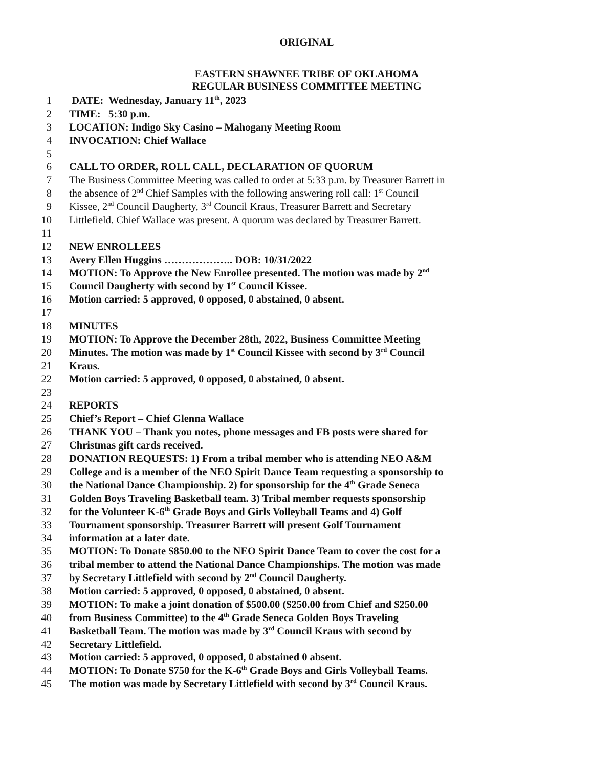ORIGINAL
EASTERN SHAWNEE TRIBE OF OKLAHOMA
REGULAR BUSINESS COMMITTEE MEETING
1 DATE: Wednesday, January 11<sup>th</sup>, 2023
2 TIME: 5:30 p.m.
3 LOCATION: Indigo Sky Casino – Mahogany Meeting Room
4 INVOCATION: Chief Wallace
5
6 CALL TO ORDER, ROLL CALL, DECLARATION OF QUORUM
7 The Business Committee Meeting was called to order at 5:33 p.m. by Treasurer Barrett in
8 the absence of 2<sup>nd</sup> Chief Samples with the following answering roll call: 1<sup>st</sup> Council
9 Kissee, 2<sup>nd</sup> Council Daugherty, 3<sup>rd</sup> Council Kraus, Treasurer Barrett and Secretary
10 Littlefield. Chief Wallace was present. A quorum was declared by Treasurer Barrett.
11
12 NEW ENROLLEES
13 Avery Ellen Huggins ……………….. DOB: 10/31/2022
14 MOTION: To Approve the New Enrollee presented. The motion was made by 2<sup>nd</sup>
15 Council Daugherty with second by 1<sup>st</sup> Council Kissee.
16 Motion carried: 5 approved, 0 opposed, 0 abstained, 0 absent.
17
18 MINUTES
19 MOTION: To Approve the December 28th, 2022, Business Committee Meeting
20 Minutes. The motion was made by 1<sup>st</sup> Council Kissee with second by 3<sup>rd</sup> Council
21 Kraus.
22 Motion carried: 5 approved, 0 opposed, 0 abstained, 0 absent.
23
24 REPORTS
25 Chief’s Report – Chief Glenna Wallace
26 THANK YOU – Thank you notes, phone messages and FB posts were shared for
27 Christmas gift cards received.
28 DONATION REQUESTS: 1) From a tribal member who is attending NEO A&M
29 College and is a member of the NEO Spirit Dance Team requesting a sponsorship to
30 the National Dance Championship. 2) for sponsorship for the 4<sup>th</sup> Grade Seneca
31 Golden Boys Traveling Basketball team. 3) Tribal member requests sponsorship
32 for the Volunteer K-6<sup>th</sup> Grade Boys and Girls Volleyball Teams and 4) Golf
33 Tournament sponsorship. Treasurer Barrett will present Golf Tournament
34 information at a later date.
35 MOTION: To Donate $850.00 to the NEO Spirit Dance Team to cover the cost for a
36 tribal member to attend the National Dance Championships. The motion was made
37 by Secretary Littlefield with second by 2<sup>nd</sup> Council Daugherty.
38 Motion carried: 5 approved, 0 opposed, 0 abstained, 0 absent.
39 MOTION: To make a joint donation of $500.00 ($250.00 from Chief and $250.00
40 from Business Committee) to the 4<sup>th</sup> Grade Seneca Golden Boys Traveling
41 Basketball Team. The motion was made by 3<sup>rd</sup> Council Kraus with second by
42 Secretary Littlefield.
43 Motion carried: 5 approved, 0 opposed, 0 abstained 0 absent.
44 MOTION: To Donate $750 for the K-6<sup>th</sup> Grade Boys and Girls Volleyball Teams.
45 The motion was made by Secretary Littlefield with second by 3<sup>rd</sup> Council Kraus.